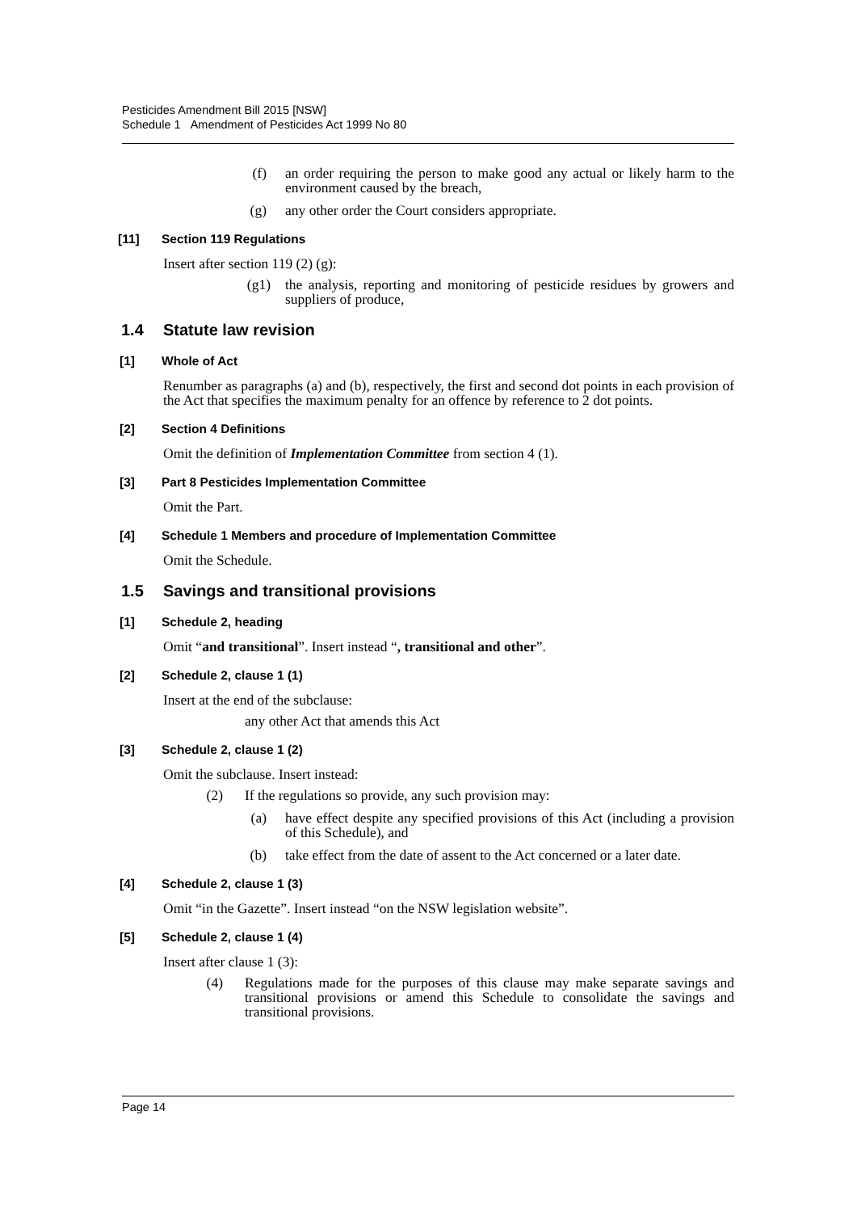Pesticides Amendment Bill 2015 [NSW]
Schedule 1 Amendment of Pesticides Act 1999 No 80
(f) an order requiring the person to make good any actual or likely harm to the environment caused by the breach,
(g) any other order the Court considers appropriate.
[11] Section 119 Regulations
Insert after section 119 (2) (g):
(g1) the analysis, reporting and monitoring of pesticide residues by growers and suppliers of produce,
1.4 Statute law revision
[1] Whole of Act
Renumber as paragraphs (a) and (b), respectively, the first and second dot points in each provision of the Act that specifies the maximum penalty for an offence by reference to 2 dot points.
[2] Section 4 Definitions
Omit the definition of Implementation Committee from section 4 (1).
[3] Part 8 Pesticides Implementation Committee
Omit the Part.
[4] Schedule 1 Members and procedure of Implementation Committee
Omit the Schedule.
1.5 Savings and transitional provisions
[1] Schedule 2, heading
Omit “and transitional”. Insert instead “, transitional and other”.
[2] Schedule 2, clause 1 (1)
Insert at the end of the subclause:
any other Act that amends this Act
[3] Schedule 2, clause 1 (2)
Omit the subclause. Insert instead:
(2) If the regulations so provide, any such provision may:
(a) have effect despite any specified provisions of this Act (including a provision of this Schedule), and
(b) take effect from the date of assent to the Act concerned or a later date.
[4] Schedule 2, clause 1 (3)
Omit “in the Gazette”. Insert instead “on the NSW legislation website”.
[5] Schedule 2, clause 1 (4)
Insert after clause 1 (3):
(4) Regulations made for the purposes of this clause may make separate savings and transitional provisions or amend this Schedule to consolidate the savings and transitional provisions.
Page 14